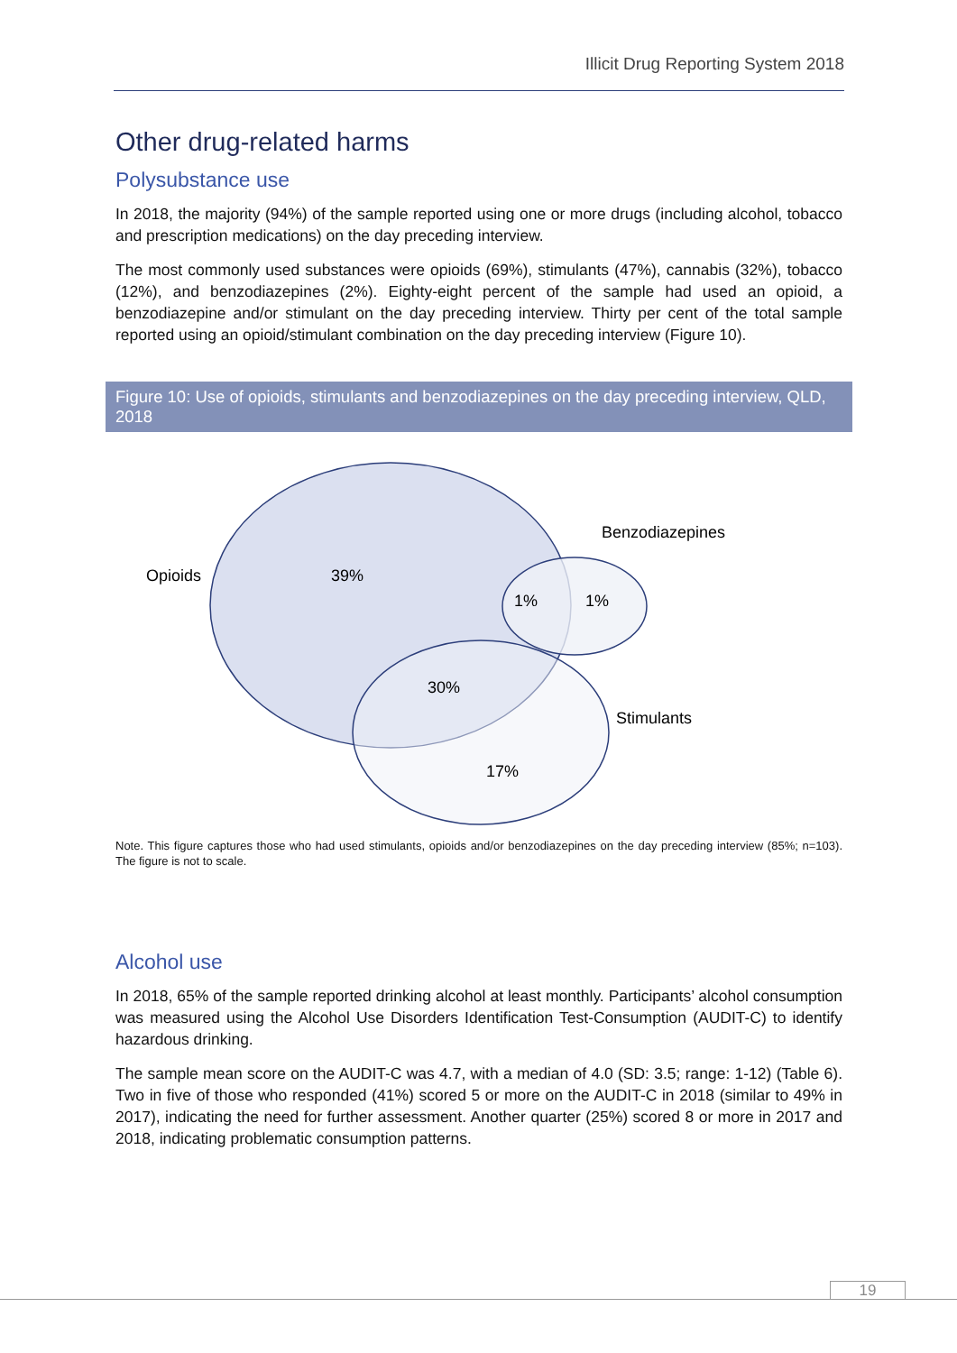Illicit Drug Reporting System 2018
Other drug-related harms
Polysubstance use
In 2018, the majority (94%) of the sample reported using one or more drugs (including alcohol, tobacco and prescription medications) on the day preceding interview.
The most commonly used substances were opioids (69%), stimulants (47%), cannabis (32%), tobacco (12%), and benzodiazepines (2%). Eighty-eight percent of the sample had used an opioid, a benzodiazepine and/or stimulant on the day preceding interview. Thirty per cent of the total sample reported using an opioid/stimulant combination on the day preceding interview (Figure 10).
Figure 10: Use of opioids, stimulants and benzodiazepines on the day preceding interview, QLD, 2018
Opioids
39%
Benzodiazepines
1%
1%
30%
Stimulants
17%
Note. This figure captures those who had used stimulants, opioids and/or benzodiazepines on the day preceding interview (85%; n=103). The figure is not to scale.
Alcohol use
In 2018, 65% of the sample reported drinking alcohol at least monthly. Participants’ alcohol consumption was measured using the Alcohol Use Disorders Identification Test-Consumption (AUDIT-C) to identify hazardous drinking.
The sample mean score on the AUDIT-C was 4.7, with a median of 4.0 (SD: 3.5; range: 1-12) (Table 6). Two in five of those who responded (41%) scored 5 or more on the AUDIT-C in 2018 (similar to 49% in 2017), indicating the need for further assessment. Another quarter (25%) scored 8 or more in 2017 and 2018, indicating problematic consumption patterns.
19